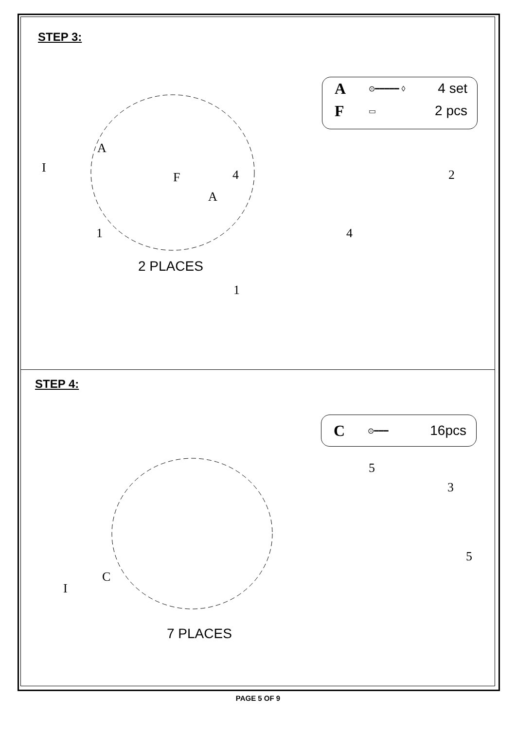STEP 3:
A ⊙━━━━━ ◊ 4 set
F ▭ 2 pcs
A
I
F 4
A
1
2 PLACES
2
4
1
STEP 4:
C ⊙━━━ 16pcs
C
I
7 PLACES
5
3
5
PAGE 5 OF 9